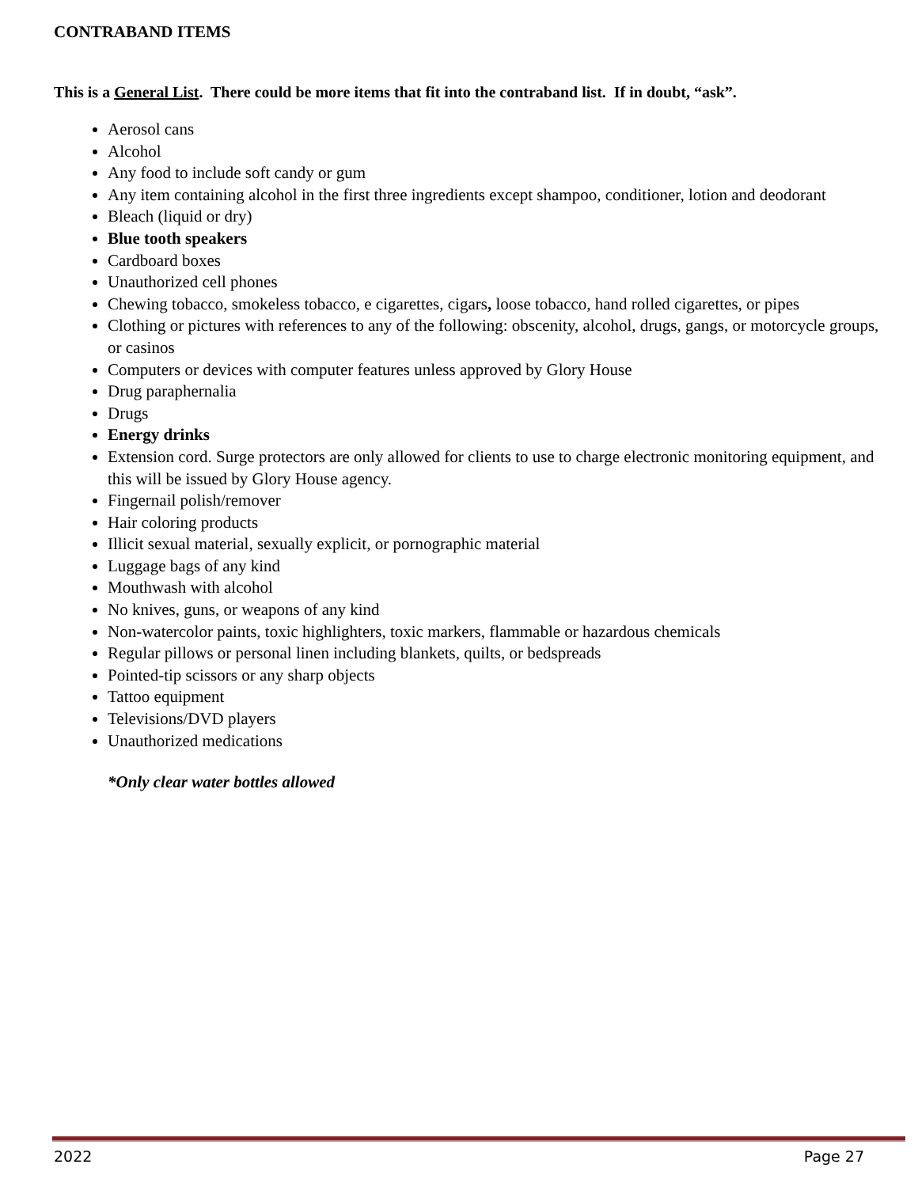CONTRABAND ITEMS
This is a General List. There could be more items that fit into the contraband list. If in doubt, “ask”.
Aerosol cans
Alcohol
Any food to include soft candy or gum
Any item containing alcohol in the first three ingredients except shampoo, conditioner, lotion and deodorant
Bleach (liquid or dry)
Blue tooth speakers
Cardboard boxes
Unauthorized cell phones
Chewing tobacco, smokeless tobacco, e cigarettes, cigars, loose tobacco, hand rolled cigarettes, or pipes
Clothing or pictures with references to any of the following: obscenity, alcohol, drugs, gangs, or motorcycle groups, or casinos
Computers or devices with computer features unless approved by Glory House
Drug paraphernalia
Drugs
Energy drinks
Extension cord. Surge protectors are only allowed for clients to use to charge electronic monitoring equipment, and this will be issued by Glory House agency.
Fingernail polish/remover
Hair coloring products
Illicit sexual material, sexually explicit, or pornographic material
Luggage bags of any kind
Mouthwash with alcohol
No knives, guns, or weapons of any kind
Non-watercolor paints, toxic highlighters, toxic markers, flammable or hazardous chemicals
Regular pillows or personal linen including blankets, quilts, or bedspreads
Pointed-tip scissors or any sharp objects
Tattoo equipment
Televisions/DVD players
Unauthorized medications
*Only clear water bottles allowed
2022 Page 27